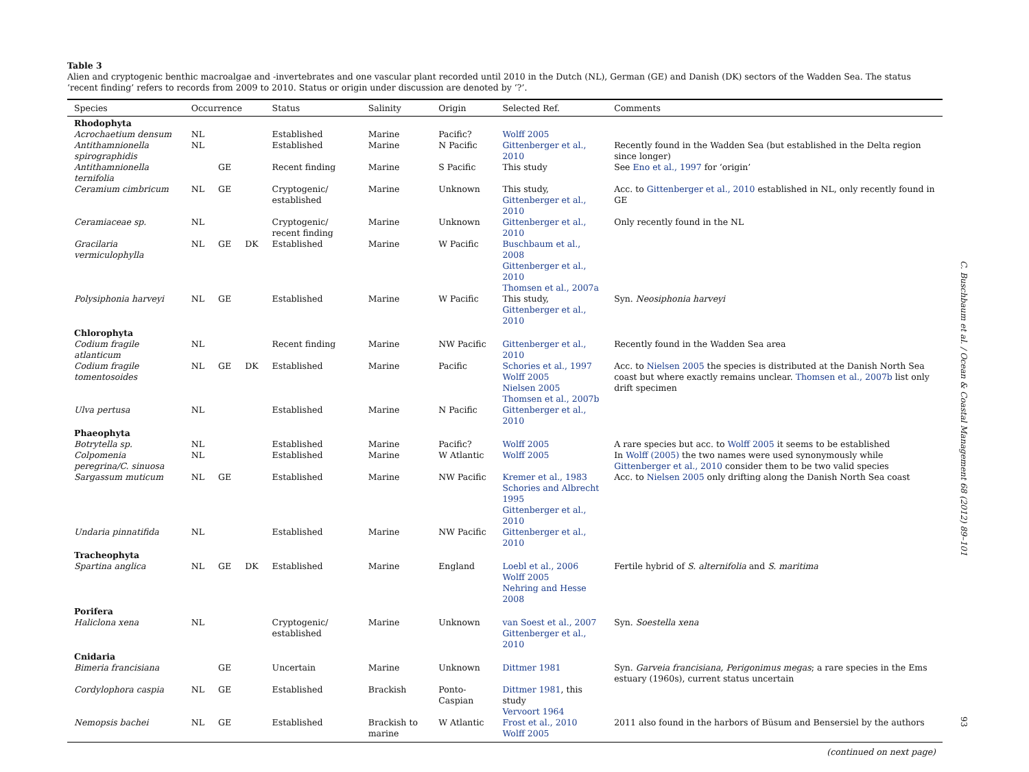Table 3
Alien and cryptogenic benthic macroalgae and -invertebrates and one vascular plant recorded until 2010 in the Dutch (NL), German (GE) and Danish (DK) sectors of the Wadden Sea. The status ‘recent finding’ refers to records from 2009 to 2010. Status or origin under discussion are denoted by ‘?’.
| Species | Occurrence | | | Status | Salinity | Origin | Selected Ref. | Comments |
| --- | --- | --- | --- | --- | --- | --- | --- | --- |
| Rhodophyta | | | | | | | | |
| Acrochaetium densum | NL | | | Established | Marine | Pacific? | Wolff 2005 | |
| Antithamnionella spirographidis | NL | | | Established | Marine | N Pacific | Gittenberger et al., 2010 | Recently found in the Wadden Sea (but established in the Delta region since longer) |
| Antithamnionella ternifolia | | GE | | Recent finding | Marine | S Pacific | This study | See Eno et al., 1997 for ‘origin’ |
| Ceramium cimbricum | NL | GE | | Cryptogenic/ established | Marine | Unknown | This study, Gittenberger et al., 2010 | Acc. to Gittenberger et al., 2010 established in NL, only recently found in GE |
| Ceramiaceae sp. | NL | | | Cryptogenic/ recent finding | Marine | Unknown | Gittenberger et al., 2010 | Only recently found in the NL |
| Gracilaria vermiculophylla | NL | GE | DK | Established | Marine | W Pacific | Buschbaum et al., 2008 Gittenberger et al., 2010 Thomsen et al., 2007a | |
| Polysiphonia harveyi | NL | GE | | Established | Marine | W Pacific | This study, Gittenberger et al., 2010 | Syn. Neosiphonia harveyi |
| Chlorophyta | | | | | | | | |
| Codium fragile atlanticum | NL | | | Recent finding | Marine | NW Pacific | Gittenberger et al., 2010 | Recently found in the Wadden Sea area |
| Codium fragile tomentosoides | NL | GE | DK | Established | Marine | Pacific | Schories et al., 1997 Wolff 2005 Nielsen 2005 Thomsen et al., 2007b | Acc. to Nielsen 2005 the species is distributed at the Danish North Sea coast but where exactly remains unclear. Thomsen et al., 2007b list only drift specimen |
| Ulva pertusa | NL | | | Established | Marine | N Pacific | Gittenberger et al., 2010 | |
| Phaeophyta | | | | | | | | |
| Botrytella sp. | NL | | | Established | Marine | Pacific? | Wolff 2005 | A rare species but acc. to Wolff 2005 it seems to be established |
| Colpomenia peregrina/C. sinuosa | NL | | | Established | Marine | W Atlantic | Wolff 2005 | In Wolff (2005) the two names were used synonymously while Gittenberger et al., 2010 consider them to be two valid species |
| Sargassum muticum | NL | GE | | Established | Marine | NW Pacific | Kremer et al., 1983 Schories and Albrecht 1995 Gittenberger et al., 2010 | Acc. to Nielsen 2005 only drifting along the Danish North Sea coast |
| Undaria pinnatifida | NL | | | Established | Marine | NW Pacific | Gittenberger et al., 2010 | |
| Tracheophyta | | | | | | | | |
| Spartina anglica | NL | GE | DK | Established | Marine | England | Loebl et al., 2006 Wolff 2005 Nehring and Hesse 2008 | Fertile hybrid of S. alternifolia and S. maritima |
| Porifera | | | | | | | | |
| Haliclona xena | NL | | | Cryptogenic/ established | Marine | Unknown | van Soest et al., 2007 Gittenberger et al., 2010 | Syn. Soestella xena |
| Cnidaria | | | | | | | | |
| Bimeria francisiana | | GE | | Uncertain | Marine | Unknown | Dittmer 1981 | Syn. Garveia francisiana, Perigonimus megas ; a rare species in the Ems estuary (1960s), current status uncertain |
| Cordylophora caspia | NL | GE | | Established | Brackish | Ponto-Caspian | Dittmer 1981 , this study Vervoort 1964 | |
| Nemopsis bachei | NL | GE | | Established | Brackish to marine | W Atlantic | Frost et al., 2010 Wolff 2005 | 2011 also found in the harbors of Büsum and Bensersiel by the authors |
(continued on next page)
C. Buschbaum et al. / Ocean & Coastal Management 68 (2012) 89–101
93